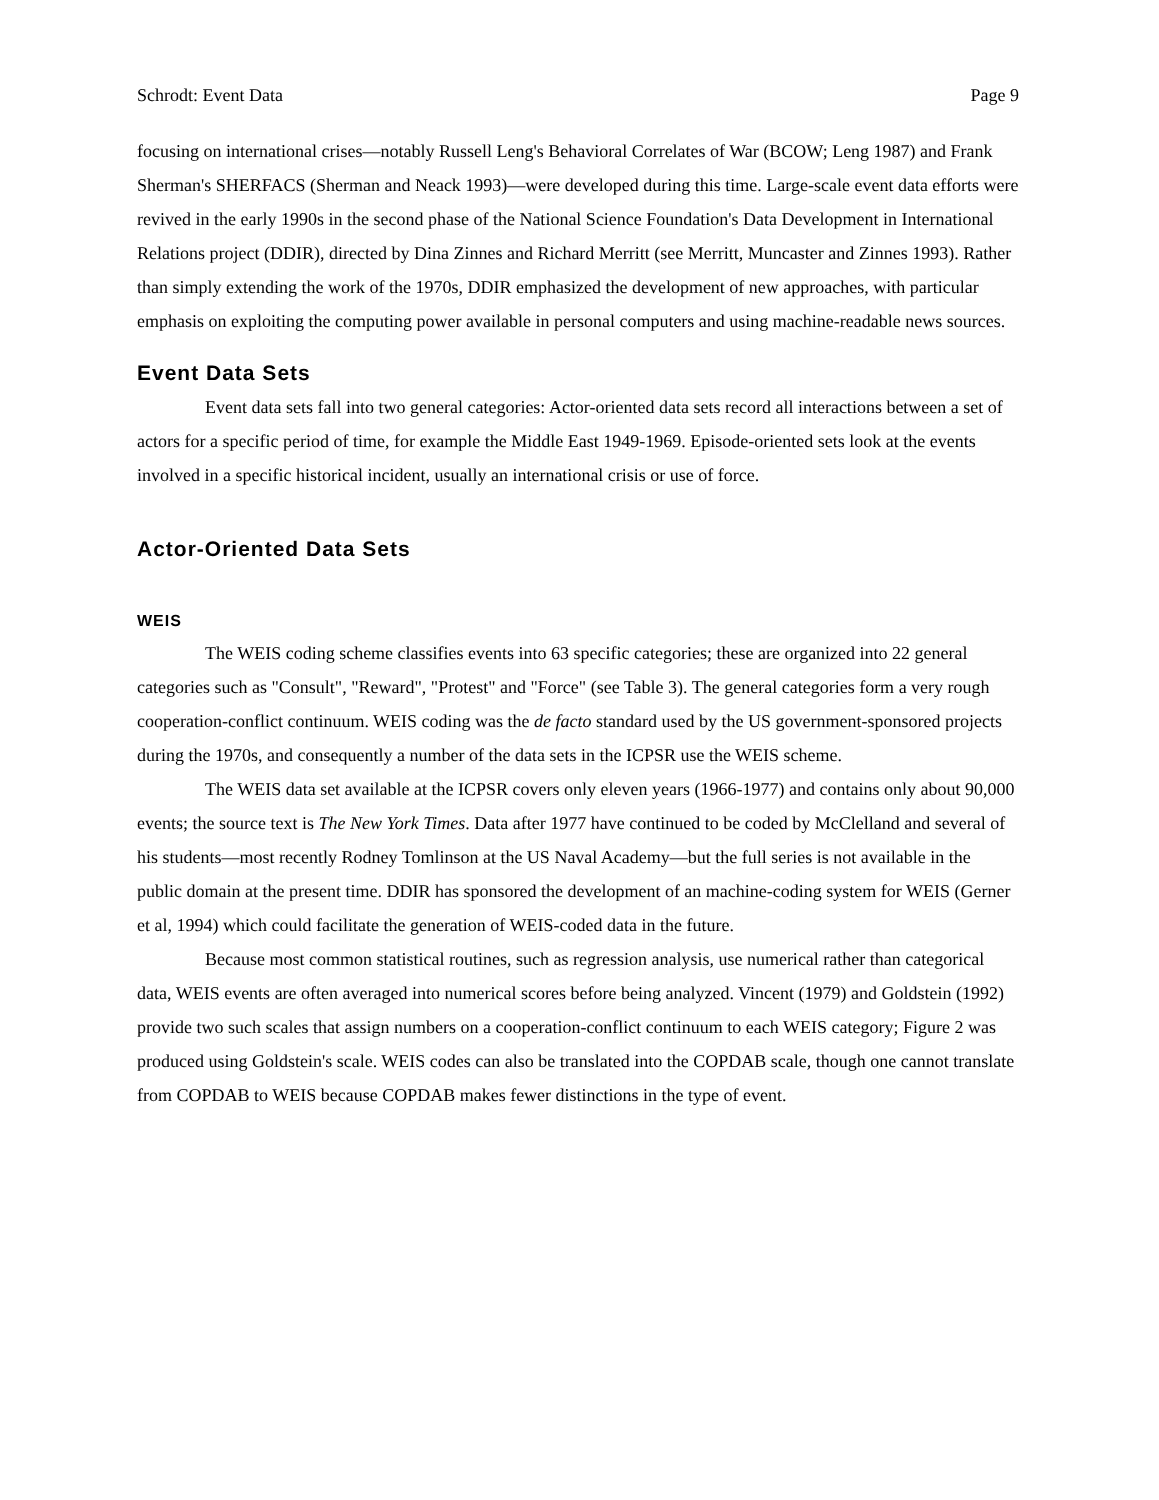Schrodt: Event Data Page 9
focusing on international crises—notably Russell Leng's Behavioral Correlates of War (BCOW; Leng 1987) and Frank Sherman's SHERFACS (Sherman and Neack 1993)—were developed during this time. Large-scale event data efforts were revived in the early 1990s in the second phase of the National Science Foundation's Data Development in International Relations project (DDIR), directed by Dina Zinnes and Richard Merritt (see Merritt, Muncaster and Zinnes 1993). Rather than simply extending the work of the 1970s, DDIR emphasized the development of new approaches, with particular emphasis on exploiting the computing power available in personal computers and using machine-readable news sources.
Event Data Sets
Event data sets fall into two general categories: Actor-oriented data sets record all interactions between a set of actors for a specific period of time, for example the Middle East 1949-1969. Episode-oriented sets look at the events involved in a specific historical incident, usually an international crisis or use of force.
Actor-Oriented Data Sets
WEIS
The WEIS coding scheme classifies events into 63 specific categories; these are organized into 22 general categories such as "Consult", "Reward", "Protest" and "Force" (see Table 3). The general categories form a very rough cooperation-conflict continuum. WEIS coding was the de facto standard used by the US government-sponsored projects during the 1970s, and consequently a number of the data sets in the ICPSR use the WEIS scheme.
The WEIS data set available at the ICPSR covers only eleven years (1966-1977) and contains only about 90,000 events; the source text is The New York Times. Data after 1977 have continued to be coded by McClelland and several of his students—most recently Rodney Tomlinson at the US Naval Academy—but the full series is not available in the public domain at the present time. DDIR has sponsored the development of an machine-coding system for WEIS (Gerner et al, 1994) which could facilitate the generation of WEIS-coded data in the future.
Because most common statistical routines, such as regression analysis, use numerical rather than categorical data, WEIS events are often averaged into numerical scores before being analyzed. Vincent (1979) and Goldstein (1992) provide two such scales that assign numbers on a cooperation-conflict continuum to each WEIS category; Figure 2 was produced using Goldstein's scale. WEIS codes can also be translated into the COPDAB scale, though one cannot translate from COPDAB to WEIS because COPDAB makes fewer distinctions in the type of event.